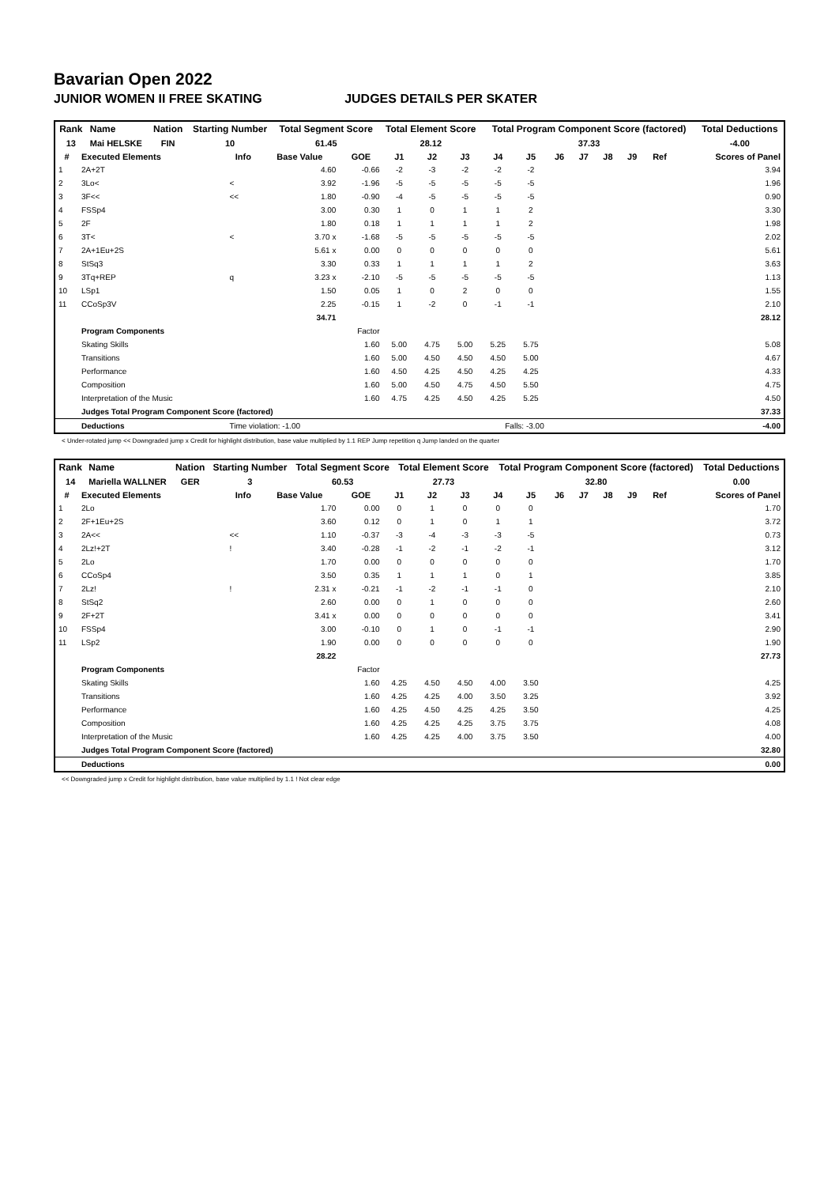Bavarian Open 2022
JUNIOR WOMEN II FREE SKATING JUDGES DETAILS PER SKATER
| Rank | Name | Nation | Starting Number | Total Segment Score | Total Element Score | Total Program Component Score (factored) | Total Deductions |
| --- | --- | --- | --- | --- | --- | --- | --- |
| 13 | Mai HELSKE | FIN | 10 | 61.45 | 28.12 | 37.33 | -4.00 |
| # | Executed Elements | Info | Base Value | GOE | J1 | J2 | J3 | J4 | J5 | J6 | J7 | J8 | J9 | Ref | Scores of Panel |
| --- | --- | --- | --- | --- | --- | --- | --- | --- | --- | --- | --- | --- | --- | --- | --- |
| 1 | 2A+2T | | 4.60 | -0.66 | -2 | -3 | -2 | -2 | -2 | | | | | | 3.94 |
| 2 | 3Lo< | < | 3.92 | -1.96 | -5 | -5 | -5 | -5 | -5 | | | | | | 1.96 |
| 3 | 3F<< | << | 1.80 | -0.90 | -4 | -5 | -5 | -5 | -5 | | | | | | 0.90 |
| 4 | FSSp4 | | 3.00 | 0.30 | 1 | 0 | 1 | 1 | 2 | | | | | | 3.30 |
| 5 | 2F | | 1.80 | 0.18 | 1 | 1 | 1 | 1 | 2 | | | | | | 1.98 |
| 6 | 3T< | < | 3.70 x | -1.68 | -5 | -5 | -5 | -5 | -5 | | | | | | 2.02 |
| 7 | 2A+1Eu+2S | | 5.61 x | 0.00 | 0 | 0 | 0 | 0 | 0 | | | | | | 5.61 |
| 8 | StSq3 | | 3.30 | 0.33 | 1 | 1 | 1 | 1 | 2 | | | | | | 3.63 |
| 9 | 3Tq+REP | q | 3.23 x | -2.10 | -5 | -5 | -5 | -5 | -5 | | | | | | 1.13 |
| 10 | LSp1 | | 1.50 | 0.05 | 1 | 0 | 2 | 0 | 0 | | | | | | 1.55 |
| 11 | CCoSp3V | | 2.25 | -0.15 | 1 | -2 | 0 | -1 | -1 | | | | | | 2.10 |
| | | | 34.71 | | | | | | | | | | | | 28.12 |
| | Program Components | | | Factor | | | | | | | | | | | |
| | Skating Skills | | | 1.60 | 5.00 | 4.75 | 5.00 | 5.25 | 5.75 | | | | | | 5.08 |
| | Transitions | | | 1.60 | 5.00 | 4.50 | 4.50 | 4.50 | 5.00 | | | | | | 4.67 |
| | Performance | | | 1.60 | 4.50 | 4.25 | 4.50 | 4.25 | 4.25 | | | | | | 4.33 |
| | Composition | | | 1.60 | 5.00 | 4.50 | 4.75 | 4.50 | 5.50 | | | | | | 4.75 |
| | Interpretation of the Music | | | 1.60 | 4.75 | 4.25 | 4.50 | 4.25 | 5.25 | | | | | | 4.50 |
| | Judges Total Program Component Score (factored) | | | | | | | | | | | | | | 37.33 |
| | Deductions | Time violation: -1.00 | | | Falls: -3.00 | | | | | | | | | | -4.00 |
< Under-rotated jump << Downgraded jump x Credit for highlight distribution, base value multiplied by 1.1 REP Jump repetition q Jump landed on the quarter
| Rank | Name | Nation | Starting Number | Total Segment Score | Total Element Score | Total Program Component Score (factored) | Total Deductions |
| --- | --- | --- | --- | --- | --- | --- | --- |
| 14 | Mariella WALLNER | GER | 3 | 60.53 | 27.73 | 32.80 | 0.00 |
| # | Executed Elements | Info | Base Value | GOE | J1 | J2 | J3 | J4 | J5 | J6 | J7 | J8 | J9 | Ref | Scores of Panel |
| --- | --- | --- | --- | --- | --- | --- | --- | --- | --- | --- | --- | --- | --- | --- | --- |
| 1 | 2Lo | | 1.70 | 0.00 | 0 | 1 | 0 | 0 | 0 | | | | | | 1.70 |
| 2 | 2F+1Eu+2S | | 3.60 | 0.12 | 0 | 1 | 0 | 1 | 1 | | | | | | 3.72 |
| 3 | 2A<< | << | 1.10 | -0.37 | -3 | -4 | -3 | -3 | -5 | | | | | | 0.73 |
| 4 | 2Lz!+2T | ! | 3.40 | -0.28 | -1 | -2 | -1 | -2 | -1 | | | | | | 3.12 |
| 5 | 2Lo | | 1.70 | 0.00 | 0 | 0 | 0 | 0 | 0 | | | | | | 1.70 |
| 6 | CCoSp4 | | 3.50 | 0.35 | 1 | 1 | 1 | 0 | 1 | | | | | | 3.85 |
| 7 | 2Lz! | ! | 2.31 x | -0.21 | -1 | -2 | -1 | -1 | 0 | | | | | | 2.10 |
| 8 | StSq2 | | 2.60 | 0.00 | 0 | 1 | 0 | 0 | 0 | | | | | | 2.60 |
| 9 | 2F+2T | | 3.41 x | 0.00 | 0 | 0 | 0 | 0 | 0 | | | | | | 3.41 |
| 10 | FSSp4 | | 3.00 | -0.10 | 0 | 1 | 0 | -1 | -1 | | | | | | 2.90 |
| 11 | LSp2 | | 1.90 | 0.00 | 0 | 0 | 0 | 0 | 0 | | | | | | 1.90 |
| | | | 28.22 | | | | | | | | | | | | 27.73 |
| | Program Components | | | Factor | | | | | | | | | | | |
| | Skating Skills | | | 1.60 | 4.25 | 4.50 | 4.50 | 4.00 | 3.50 | | | | | | 4.25 |
| | Transitions | | | 1.60 | 4.25 | 4.25 | 4.00 | 3.50 | 3.25 | | | | | | 3.92 |
| | Performance | | | 1.60 | 4.25 | 4.50 | 4.25 | 4.25 | 3.50 | | | | | | 4.25 |
| | Composition | | | 1.60 | 4.25 | 4.25 | 4.25 | 3.75 | 3.75 | | | | | | 4.08 |
| | Interpretation of the Music | | | 1.60 | 4.25 | 4.25 | 4.00 | 3.75 | 3.50 | | | | | | 4.00 |
| | Judges Total Program Component Score (factored) | | | | | | | | | | | | | | 32.80 |
| | Deductions | | | | | | | | | | | | | | 0.00 |
<< Downgraded jump x Credit for highlight distribution, base value multiplied by 1.1 ! Not clear edge